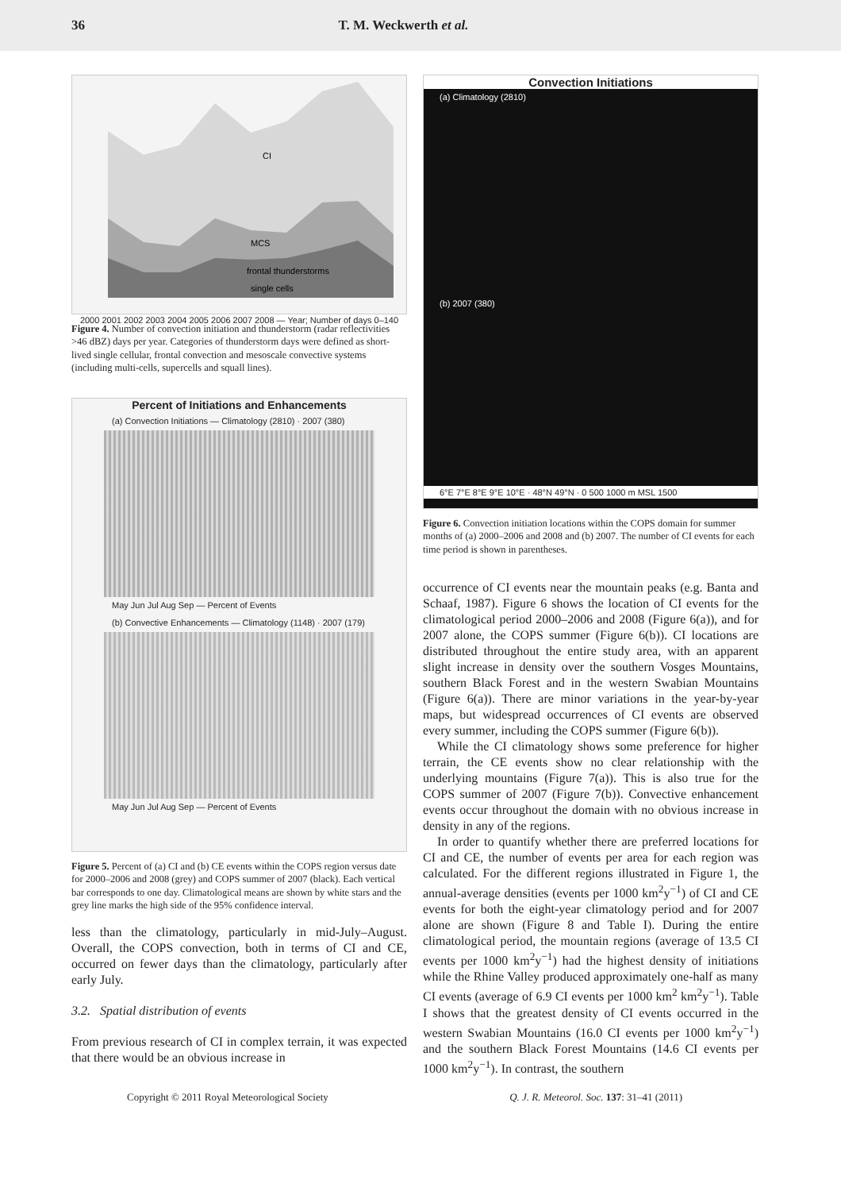36 T. M. Weckwerth et al.
CI
MCS
frontal thunderstorms
single cells
2000 2001 2002 2003 2004 2005 2006 2007 2008 — Year; Number of days 0–140
Figure 4. Number of convection initiation and thunderstorm (radar reflectivities >46 dBZ) days per year. Categories of thunderstorm days were defined as short-lived single cellular, frontal convection and mesoscale convective systems (including multi-cells, supercells and squall lines).
Percent of Initiations and Enhancements
(a) Convection Initiations — Climatology (2810) · 2007 (380)
May Jun Jul Aug Sep — Percent of Events
(b) Convective Enhancements — Climatology (1148) · 2007 (179)
May Jun Jul Aug Sep — Percent of Events
Figure 5. Percent of (a) CI and (b) CE events within the COPS region versus date for 2000–2006 and 2008 (grey) and COPS summer of 2007 (black). Each vertical bar corresponds to one day. Climatological means are shown by white stars and the grey line marks the high side of the 95% confidence interval.
less than the climatology, particularly in mid-July–August. Overall, the COPS convection, both in terms of CI and CE, occurred on fewer days than the climatology, particularly after early July.
3.2. Spatial distribution of events
From previous research of CI in complex terrain, it was expected that there would be an obvious increase in
Convection Initiations
(a) Climatology (2810)
(b) 2007 (380)
6°E 7°E 8°E 9°E 10°E · 48°N 49°N · 0 500 1000 m MSL 1500
Figure 6. Convection initiation locations within the COPS domain for summer months of (a) 2000–2006 and 2008 and (b) 2007. The number of CI events for each time period is shown in parentheses.
occurrence of CI events near the mountain peaks (e.g. Banta and Schaaf, 1987). Figure 6 shows the location of CI events for the climatological period 2000–2006 and 2008 (Figure 6(a)), and for 2007 alone, the COPS summer (Figure 6(b)). CI locations are distributed throughout the entire study area, with an apparent slight increase in density over the southern Vosges Mountains, southern Black Forest and in the western Swabian Mountains (Figure 6(a)). There are minor variations in the year-by-year maps, but widespread occurrences of CI events are observed every summer, including the COPS summer (Figure 6(b)).
While the CI climatology shows some preference for higher terrain, the CE events show no clear relationship with the underlying mountains (Figure 7(a)). This is also true for the COPS summer of 2007 (Figure 7(b)). Convective enhancement events occur throughout the domain with no obvious increase in density in any of the regions.
In order to quantify whether there are preferred locations for CI and CE, the number of events per area for each region was calculated. For the different regions illustrated in Figure 1, the annual-average densities (events per 1000 km<sup>2</sup>y<sup>−1</sup>) of CI and CE events for both the eight-year climatology period and for 2007 alone are shown (Figure 8 and Table I). During the entire climatological period, the mountain regions (average of 13.5 CI events per 1000 km<sup>2</sup>y<sup>−1</sup>) had the highest density of initiations while the Rhine Valley produced approximately one-half as many CI events (average of 6.9 CI events per 1000 km<sup>2</sup> km<sup>2</sup>y<sup>−1</sup>). Table I shows that the greatest density of CI events occurred in the western Swabian Mountains (16.0 CI events per 1000 km<sup>2</sup>y<sup>−1</sup>) and the southern Black Forest Mountains (14.6 CI events per 1000 km<sup>2</sup>y<sup>−1</sup>). In contrast, the southern
Copyright © 2011 Royal Meteorological Society Q. J. R. Meteorol. Soc. 137: 31–41 (2011)